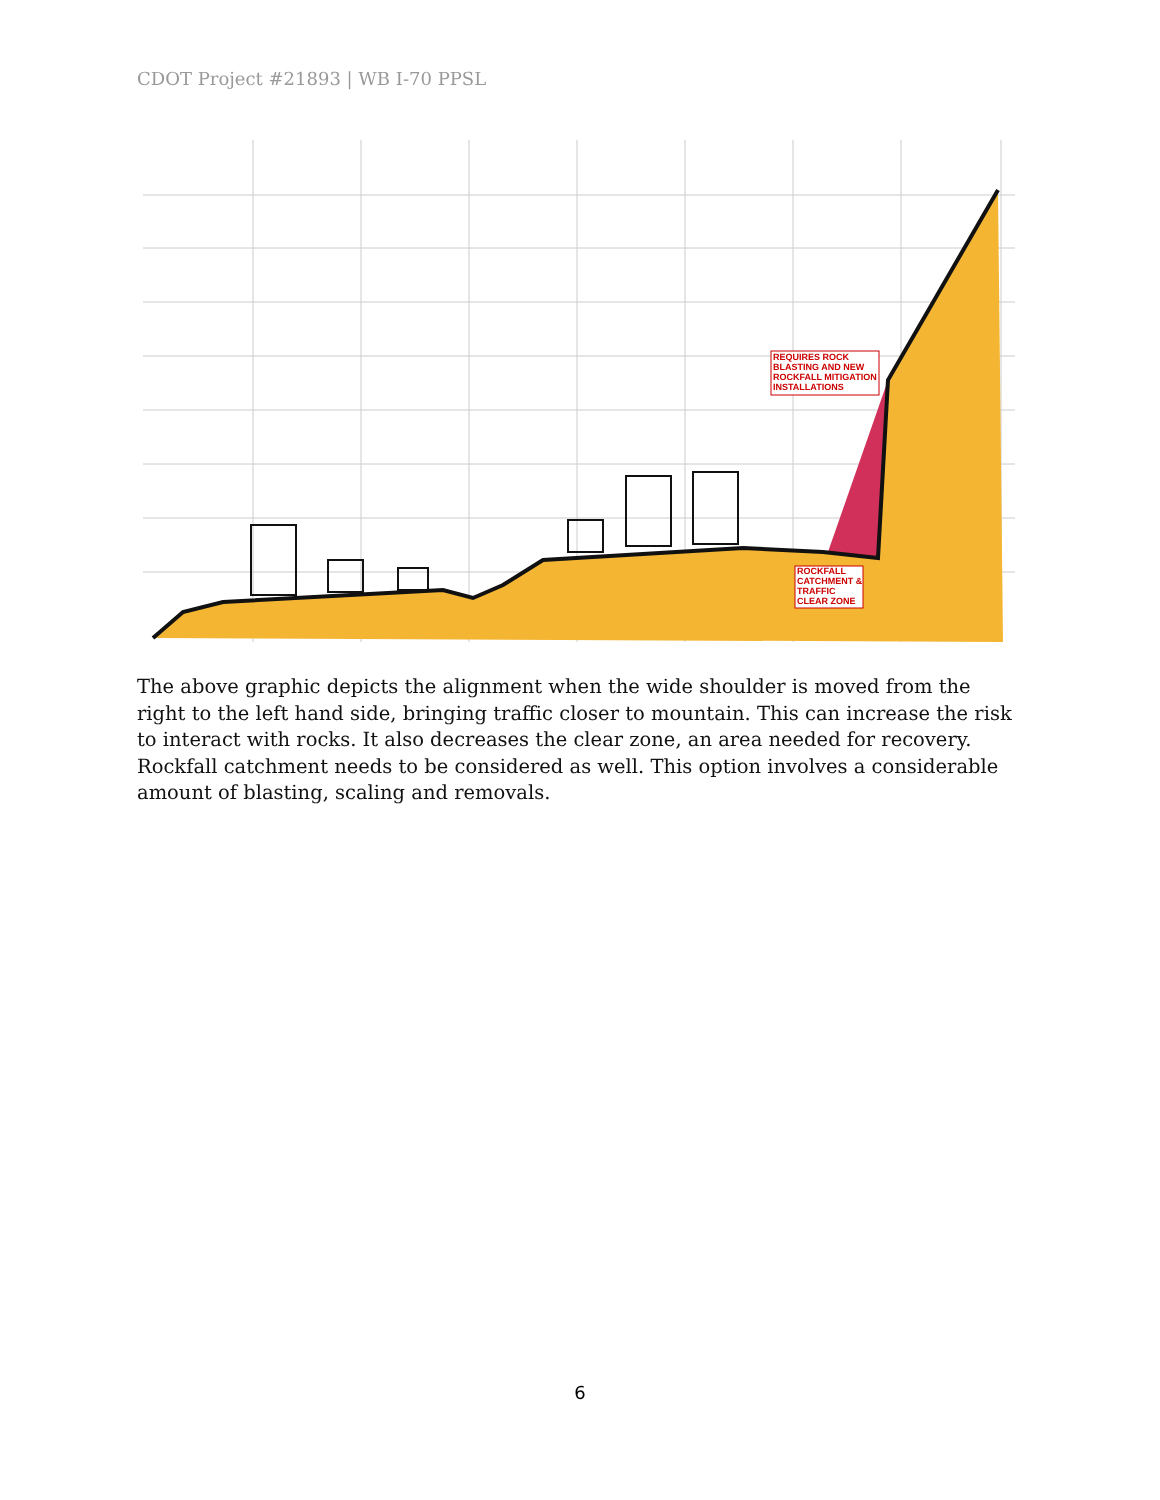CDOT Project #21893 | WB I-70 PPSL
REQUIRES ROCK
BLASTING AND NEW
ROCKFALL MITIGATION
INSTALLATIONS
ROCKFALL
CATCHMENT &
TRAFFIC
CLEAR ZONE
The above graphic depicts the alignment when the wide shoulder is moved from the right to the left hand side, bringing traffic closer to mountain. This can increase the risk to interact with rocks. It also decreases the clear zone, an area needed for recovery. Rockfall catchment needs to be considered as well. This option involves a considerable amount of blasting, scaling and removals.
6